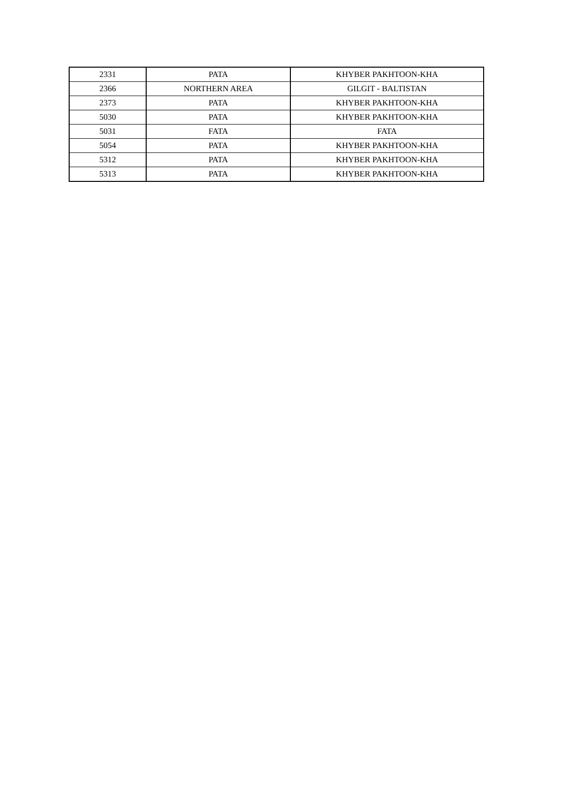| 2331 | PATA | KHYBER PAKHTOON-KHA |
| 2366 | NORTHERN AREA | GILGIT - BALTISTAN |
| 2373 | PATA | KHYBER PAKHTOON-KHA |
| 5030 | PATA | KHYBER PAKHTOON-KHA |
| 5031 | FATA | FATA |
| 5054 | PATA | KHYBER PAKHTOON-KHA |
| 5312 | PATA | KHYBER PAKHTOON-KHA |
| 5313 | PATA | KHYBER PAKHTOON-KHA |